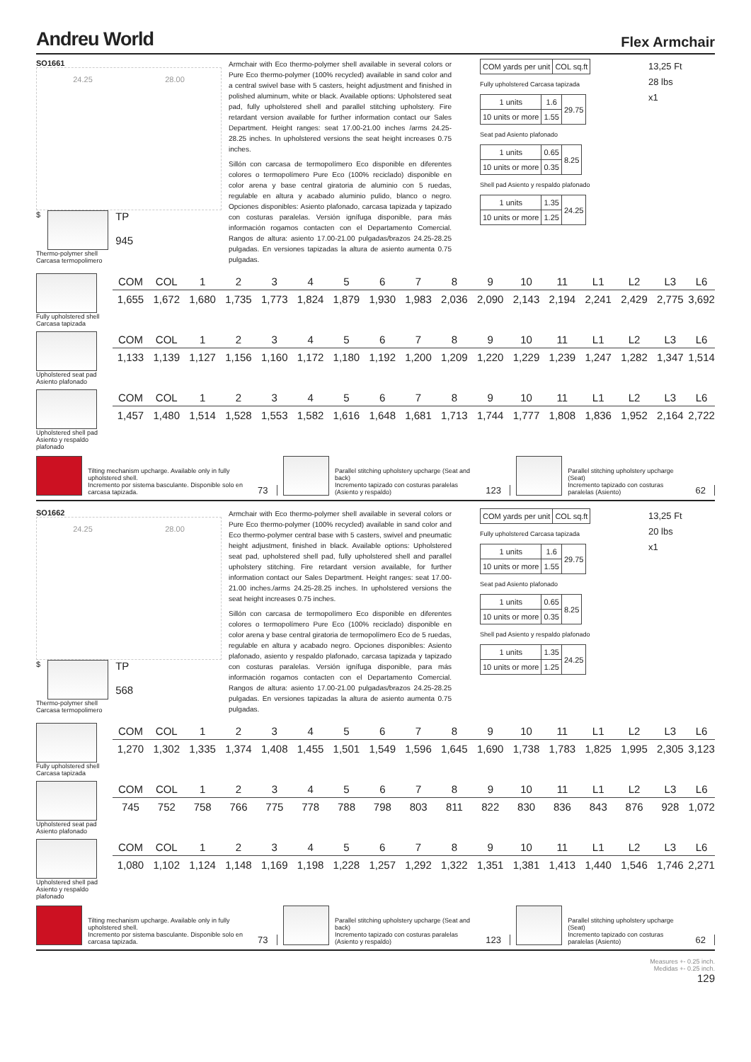Andreu World
Flex Armchair
SO1661
24.25 28.00
$
TP
945
Thermo-polymer shell
Carcasa termopolimero
Armchair with Eco thermo-polymer shell available in several colors or Pure Eco thermo-polymer (100% recycled) available in sand color and a central swivel base with 5 casters, height adjustment and finished in polished aluminum, white or black. Available options: Upholstered seat pad, fully upholstered shell and parallel stitching upholstery. Fire retardant version available for further information contact our Sales Department. Height ranges: seat 17.00-21.00 inches /arms 24.25-28.25 inches. In upholstered versions the seat height increases 0.75 inches.
Sillón con carcasa de termopolímero Eco disponible en diferentes colores o termopolímero Pure Eco (100% reciclado) disponible en color arena y base central giratoria de aluminio con 5 ruedas, regulable en altura y acabado aluminio pulido, blanco o negro. Opciones disponibles: Asiento plafonado, carcasa tapizada y tapizado con costuras paralelas. Versión ignífuga disponible, para más información rogamos contacten con el Departamento Comercial. Rangos de altura: asiento 17.00-21.00 pulgadas/brazos 24.25-28.25 pulgadas. En versiones tapizadas la altura de asiento aumenta 0.75 pulgadas.
| COM yards per unit | COL sq.ft |
Fully upholstered Carcasa tapizada
| 1 units | 1.6 | 29.75 |
| 10 units or more | 1.55 | |
Seat pad Asiento plafonado
| 1 units | 0.65 | 8.25 |
| 10 units or more | 0.35 | |
Shell pad Asiento y respaldo plafonado
| 1 units | 1.35 | 24.25 |
| 10 units or more | 1.25 | |
13,25 Ft
28 lbs
x1
Fully upholstered shell
Carcasa tapizada
| COM | COL | 1 | 2 | 3 | 4 | 5 | 6 | 7 | 8 | 9 | 10 | 11 | L1 | L2 | L3 | L6 |
| --- | --- | --- | --- | --- | --- | --- | --- | --- | --- | --- | --- | --- | --- | --- | --- | --- |
| 1,655 | 1,672 | 1,680 | 1,735 | 1,773 | 1,824 | 1,879 | 1,930 | 1,983 | 2,036 | 2,090 | 2,143 | 2,194 | 2,241 | 2,429 | 2,775 | 3,692 |
Upholstered seat pad
Asiento plafonado
| COM | COL | 1 | 2 | 3 | 4 | 5 | 6 | 7 | 8 | 9 | 10 | 11 | L1 | L2 | L3 | L6 |
| --- | --- | --- | --- | --- | --- | --- | --- | --- | --- | --- | --- | --- | --- | --- | --- | --- |
| 1,133 | 1,139 | 1,127 | 1,156 | 1,160 | 1,172 | 1,180 | 1,192 | 1,200 | 1,209 | 1,220 | 1,229 | 1,239 | 1,247 | 1,282 | 1,347 | 1,514 |
Upholstered shell pad
Asiento y respaldo plafonado
| COM | COL | 1 | 2 | 3 | 4 | 5 | 6 | 7 | 8 | 9 | 10 | 11 | L1 | L2 | L3 | L6 |
| --- | --- | --- | --- | --- | --- | --- | --- | --- | --- | --- | --- | --- | --- | --- | --- | --- |
| 1,457 | 1,480 | 1,514 | 1,528 | 1,553 | 1,582 | 1,616 | 1,648 | 1,681 | 1,713 | 1,744 | 1,777 | 1,808 | 1,836 | 1,952 | 2,164 | 2,722 |
Tilting mechanism upcharge. Available only in fully upholstered shell.
Incremento por sistema basculante. Disponible solo en carcasa tapizada.
73
Parallel stitching upholstery upcharge (Seat and back)
Incremento tapizado con costuras paralelas (Asiento y respaldo)
123
Parallel stitching upholstery upcharge (Seat)
Incremento tapizado con costuras paralelas (Asiento)
62
SO1662
24.25 28.00
$
TP
568
Thermo-polymer shell
Carcasa termopolimero
Armchair with Eco thermo-polymer shell available in several colors or Pure Eco thermo-polymer (100% recycled) available in sand color and Eco thermo-polymer central base with 5 casters, swivel and pneumatic height adjustment, finished in black. Available options: Upholstered seat pad, upholstered shell pad, fully upholstered shell and parallel upholstery stitching. Fire retardant version available, for further information contact our Sales Department. Height ranges: seat 17.00-21.00 inches./arms 24.25-28.25 inches. In upholstered versions the seat height increases 0.75 inches.
Sillón con carcasa de termopolímero Eco disponible en diferentes colores o termopolímero Pure Eco (100% reciclado) disponible en color arena y base central giratoria de termopolímero Eco de 5 ruedas, regulable en altura y acabado negro. Opciones disponibles: Asiento plafonado, asiento y respaldo plafonado, carcasa tapizada y tapizado con costuras paralelas. Versión ignífuga disponible, para más información rogamos contacten con el Departamento Comercial. Rangos de altura: asiento 17.00-21.00 pulgadas/brazos 24.25-28.25 pulgadas. En versiones tapizadas la altura de asiento aumenta 0.75 pulgadas.
| COM yards per unit | COL sq.ft |
Fully upholstered Carcasa tapizada
| 1 units | 1.6 | 29.75 |
| 10 units or more | 1.55 | |
Seat pad Asiento plafonado
| 1 units | 0.65 | 8.25 |
| 10 units or more | 0.35 | |
Shell pad Asiento y respaldo plafonado
| 1 units | 1.35 | 24.25 |
| 10 units or more | 1.25 | |
13,25 Ft
20 lbs
x1
Fully upholstered shell
Carcasa tapizada
| COM | COL | 1 | 2 | 3 | 4 | 5 | 6 | 7 | 8 | 9 | 10 | 11 | L1 | L2 | L3 | L6 |
| --- | --- | --- | --- | --- | --- | --- | --- | --- | --- | --- | --- | --- | --- | --- | --- | --- |
| 1,270 | 1,302 | 1,335 | 1,374 | 1,408 | 1,455 | 1,501 | 1,549 | 1,596 | 1,645 | 1,690 | 1,738 | 1,783 | 1,825 | 1,995 | 2,305 | 3,123 |
Upholstered seat pad
Asiento plafonado
| COM | COL | 1 | 2 | 3 | 4 | 5 | 6 | 7 | 8 | 9 | 10 | 11 | L1 | L2 | L3 | L6 |
| --- | --- | --- | --- | --- | --- | --- | --- | --- | --- | --- | --- | --- | --- | --- | --- | --- |
| 745 | 752 | 758 | 766 | 775 | 778 | 788 | 798 | 803 | 811 | 822 | 830 | 836 | 843 | 876 | 928 | 1,072 |
Upholstered shell pad
Asiento y respaldo plafonado
| COM | COL | 1 | 2 | 3 | 4 | 5 | 6 | 7 | 8 | 9 | 10 | 11 | L1 | L2 | L3 | L6 |
| --- | --- | --- | --- | --- | --- | --- | --- | --- | --- | --- | --- | --- | --- | --- | --- | --- |
| 1,080 | 1,102 | 1,124 | 1,148 | 1,169 | 1,198 | 1,228 | 1,257 | 1,292 | 1,322 | 1,351 | 1,381 | 1,413 | 1,440 | 1,546 | 1,746 | 2,271 |
Tilting mechanism upcharge. Available only in fully upholstered shell.
Incremento por sistema basculante. Disponible solo en carcasa tapizada.
73
Parallel stitching upholstery upcharge (Seat and back)
Incremento tapizado con costuras paralelas (Asiento y respaldo)
123
Parallel stitching upholstery upcharge (Seat)
Incremento tapizado con costuras paralelas (Asiento)
62
Measures +- 0.25 inch.
Medidas +- 0.25 inch.
129